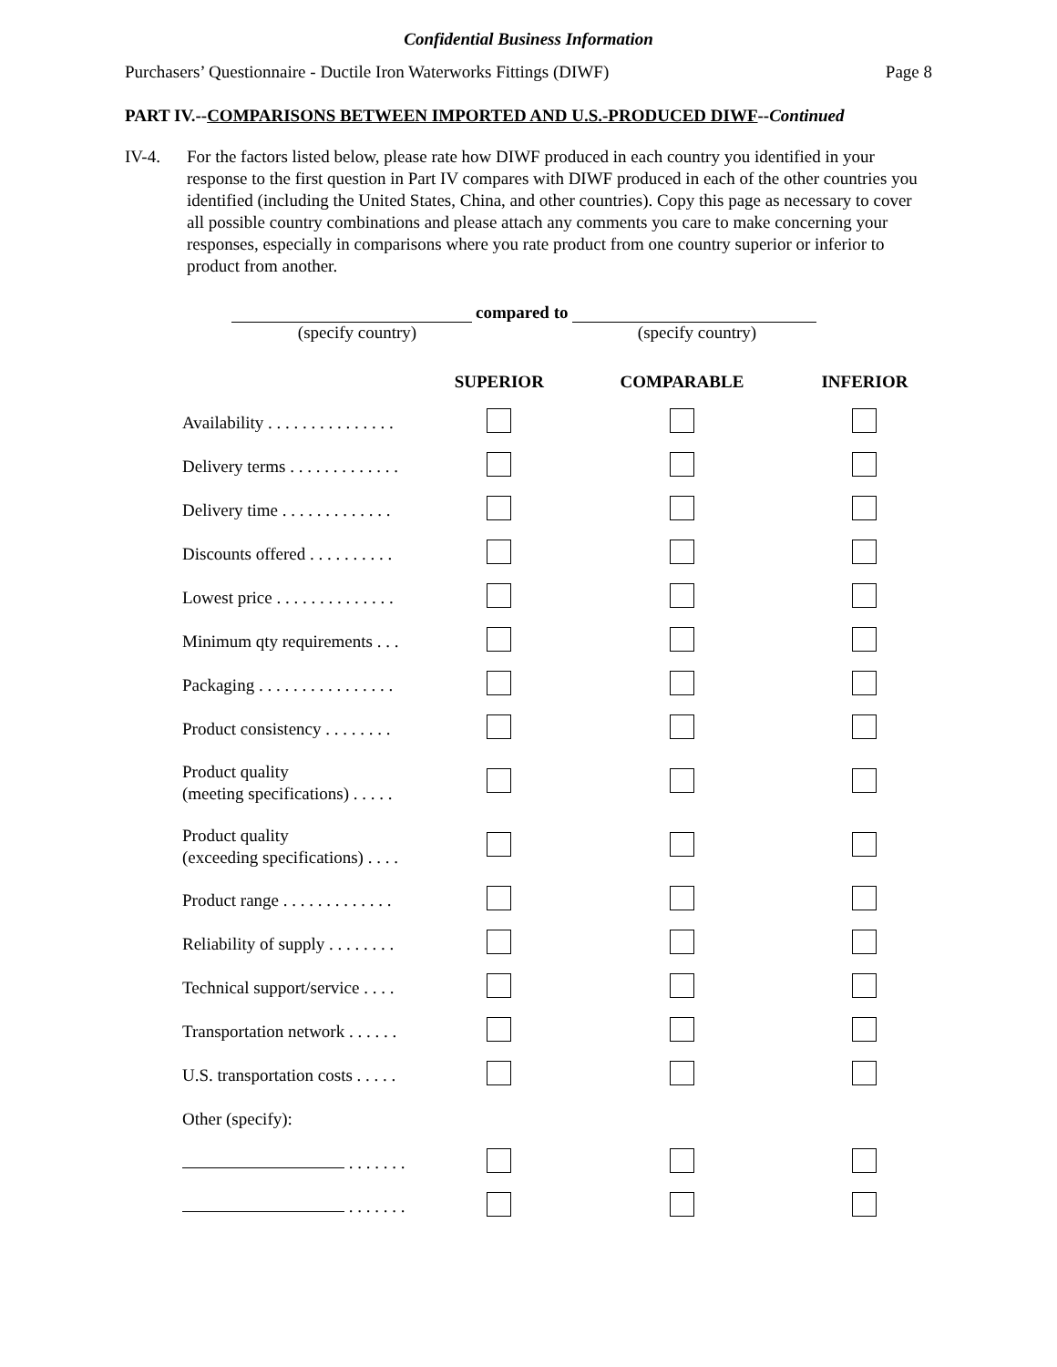Confidential Business Information
Purchasers’ Questionnaire - Ductile Iron Waterworks Fittings (DIWF) Page 8
PART IV.--COMPARISONS BETWEEN IMPORTED AND U.S.-PRODUCED DIWF--Continued
IV-4. For the factors listed below, please rate how DIWF produced in each country you identified in your response to the first question in Part IV compares with DIWF produced in each of the other countries you identified (including the United States, China, and other countries). Copy this page as necessary to cover all possible country combinations and please attach any comments you care to make concerning your responses, especially in comparisons where you rate product from one country superior or inferior to product from another.
compared to
(specify country) (specify country)
| | SUPERIOR | COMPARABLE | INFERIOR |
| --- | --- | --- | --- |
| Availability . . . . . . . . . . . . . . . | | | |
| Delivery terms . . . . . . . . . . . . . | | | |
| Delivery time . . . . . . . . . . . . . | | | |
| Discounts offered . . . . . . . . . . | | | |
| Lowest price . . . . . . . . . . . . . . | | | |
| Minimum qty requirements . . . | | | |
| Packaging . . . . . . . . . . . . . . . . | | | |
| Product consistency . . . . . . . . | | | |
| Product quality (meeting specifications) . . . . . | | | |
| Product quality (exceeding specifications) . . . . | | | |
| Product range . . . . . . . . . . . . . | | | |
| Reliability of supply . . . . . . . . | | | |
| Technical support/service . . . . | | | |
| Transportation network . . . . . . | | | |
| U.S. transportation costs . . . . . | | | |
| Other (specify): | | | |
| . . . . . . . | | | |
| . . . . . . . | | | |